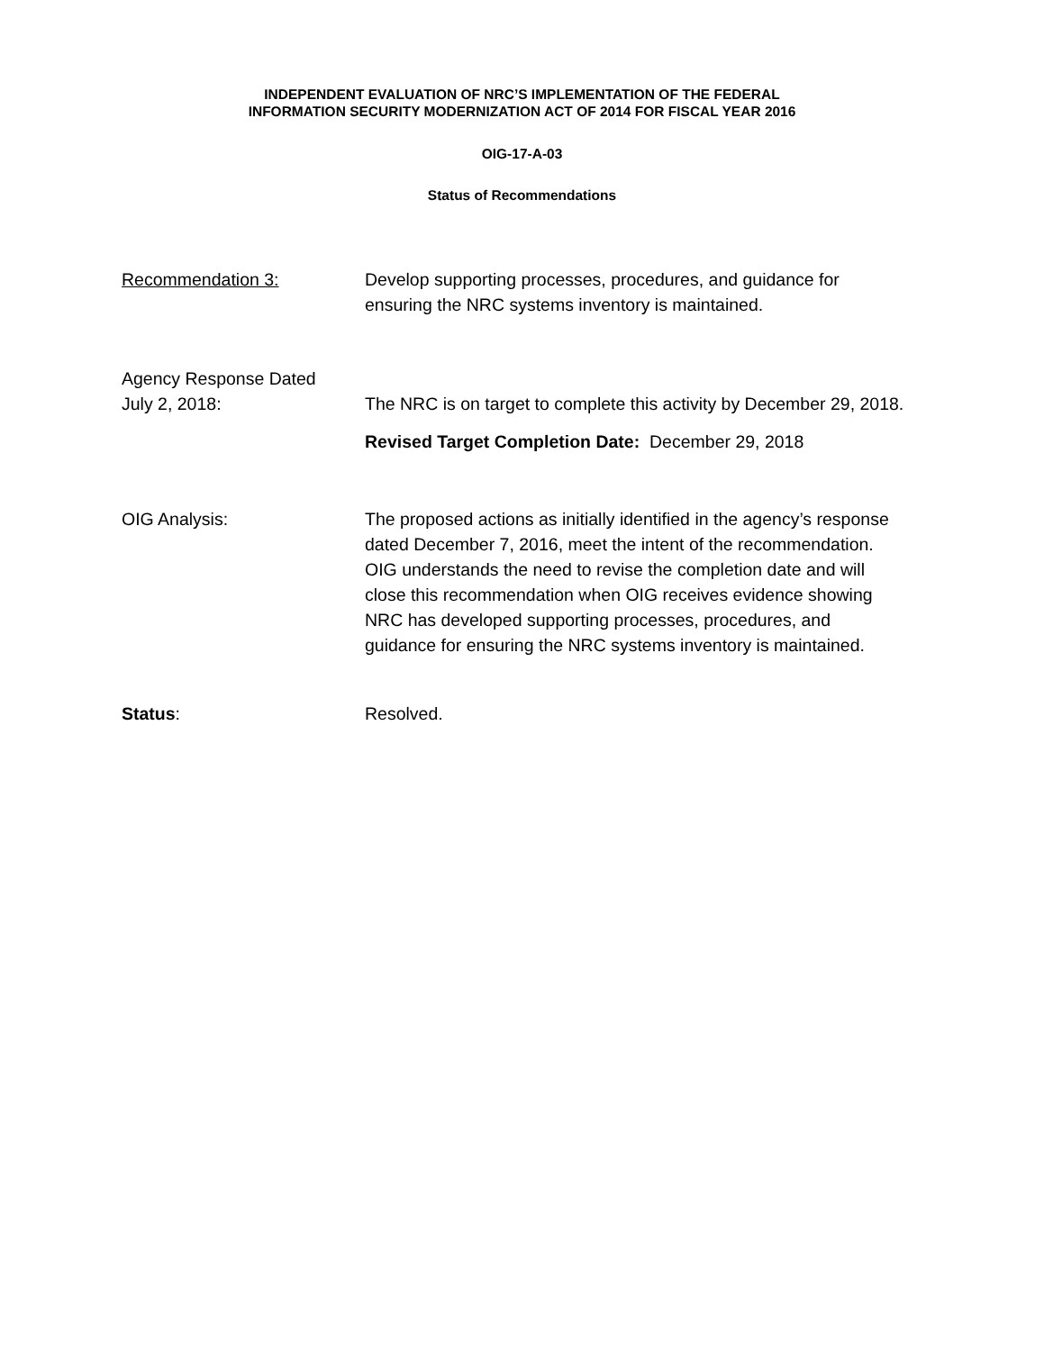INDEPENDENT EVALUATION OF NRC’S IMPLEMENTATION OF THE FEDERAL
INFORMATION SECURITY MODERNIZATION ACT OF 2014 FOR FISCAL YEAR 2016
OIG-17-A-03
Status of Recommendations
Recommendation 3: Develop supporting processes, procedures, and guidance for ensuring the NRC systems inventory is maintained.
Agency Response Dated
July 2, 2018:
The NRC is on target to complete this activity by December 29, 2018.
Revised Target Completion Date: December 29, 2018
OIG Analysis: The proposed actions as initially identified in the agency’s response dated December 7, 2016, meet the intent of the recommendation. OIG understands the need to revise the completion date and will close this recommendation when OIG receives evidence showing NRC has developed supporting processes, procedures, and guidance for ensuring the NRC systems inventory is maintained.
Status: Resolved.